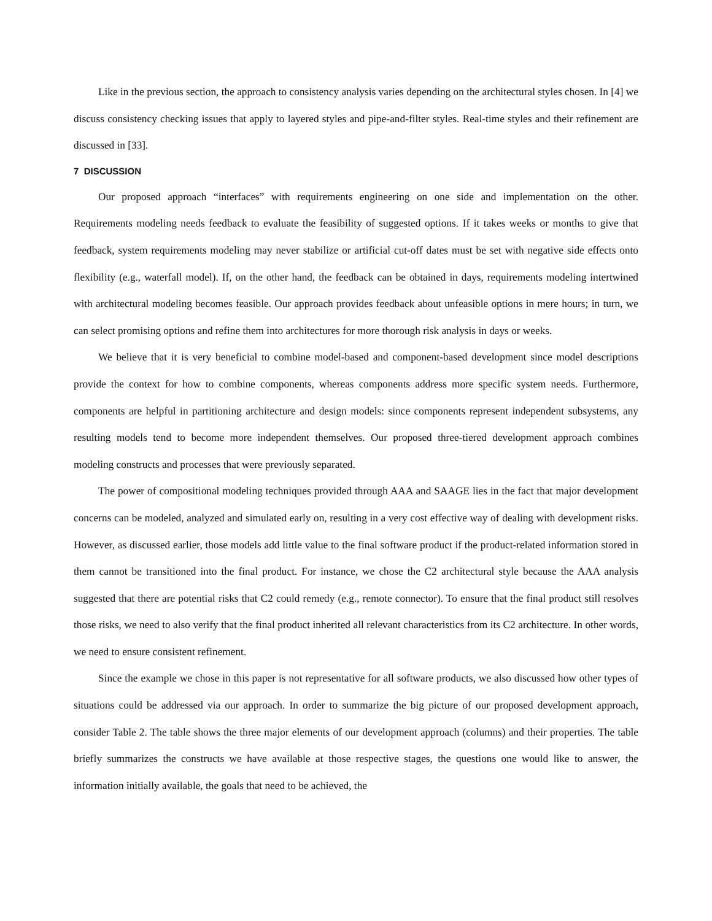Like in the previous section, the approach to consistency analysis varies depending on the architectural styles chosen. In [4] we discuss consistency checking issues that apply to layered styles and pipe-and-filter styles. Real-time styles and their refinement are discussed in [33].
7 DISCUSSION
Our proposed approach “interfaces” with requirements engineering on one side and implementation on the other. Requirements modeling needs feedback to evaluate the feasibility of suggested options. If it takes weeks or months to give that feedback, system requirements modeling may never stabilize or artificial cut-off dates must be set with negative side effects onto flexibility (e.g., waterfall model). If, on the other hand, the feedback can be obtained in days, requirements modeling intertwined with architectural modeling becomes feasible. Our approach provides feedback about unfeasible options in mere hours; in turn, we can select promising options and refine them into architectures for more thorough risk analysis in days or weeks.
We believe that it is very beneficial to combine model-based and component-based development since model descriptions provide the context for how to combine components, whereas components address more specific system needs. Furthermore, components are helpful in partitioning architecture and design models: since components represent independent subsystems, any resulting models tend to become more independent themselves. Our proposed three-tiered development approach combines modeling constructs and processes that were previously separated.
The power of compositional modeling techniques provided through AAA and SAAGE lies in the fact that major development concerns can be modeled, analyzed and simulated early on, resulting in a very cost effective way of dealing with development risks. However, as discussed earlier, those models add little value to the final software product if the product-related information stored in them cannot be transitioned into the final product. For instance, we chose the C2 architectural style because the AAA analysis suggested that there are potential risks that C2 could remedy (e.g., remote connector). To ensure that the final product still resolves those risks, we need to also verify that the final product inherited all relevant characteristics from its C2 architecture. In other words, we need to ensure consistent refinement.
Since the example we chose in this paper is not representative for all software products, we also discussed how other types of situations could be addressed via our approach. In order to summarize the big picture of our proposed development approach, consider Table 2. The table shows the three major elements of our development approach (columns) and their properties. The table briefly summarizes the constructs we have available at those respective stages, the questions one would like to answer, the information initially available, the goals that need to be achieved, the